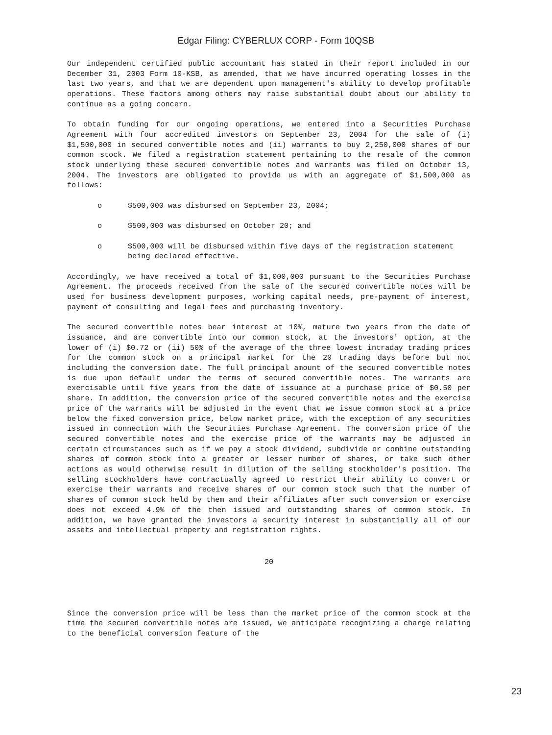Edgar Filing: CYBERLUX CORP - Form 10QSB
Our independent certified public accountant has stated in their report included in our December 31, 2003 Form 10-KSB, as amended, that we have incurred operating losses in the last two years, and that we are dependent upon management's ability to develop profitable operations. These factors among others may raise substantial doubt about our ability to continue as a going concern.
To obtain funding for our ongoing operations, we entered into a Securities Purchase Agreement with four accredited investors on September 23, 2004 for the sale of (i) $1,500,000 in secured convertible notes and (ii) warrants to buy 2,250,000 shares of our common stock. We filed a registration statement pertaining to the resale of the common stock underlying these secured convertible notes and warrants was filed on October 13, 2004. The investors are obligated to provide us with an aggregate of $1,500,000 as follows:
o $500,000 was disbursed on September 23, 2004;
o $500,000 was disbursed on October 20; and
o $500,000 will be disbursed within five days of the registration statement being declared effective.
Accordingly, we have received a total of $1,000,000 pursuant to the Securities Purchase Agreement. The proceeds received from the sale of the secured convertible notes will be used for business development purposes, working capital needs, pre-payment of interest, payment of consulting and legal fees and purchasing inventory.
The secured convertible notes bear interest at 10%, mature two years from the date of issuance, and are convertible into our common stock, at the investors' option, at the lower of (i) $0.72 or (ii) 50% of the average of the three lowest intraday trading prices for the common stock on a principal market for the 20 trading days before but not including the conversion date. The full principal amount of the secured convertible notes is due upon default under the terms of secured convertible notes. The warrants are exercisable until five years from the date of issuance at a purchase price of $0.50 per share. In addition, the conversion price of the secured convertible notes and the exercise price of the warrants will be adjusted in the event that we issue common stock at a price below the fixed conversion price, below market price, with the exception of any securities issued in connection with the Securities Purchase Agreement. The conversion price of the secured convertible notes and the exercise price of the warrants may be adjusted in certain circumstances such as if we pay a stock dividend, subdivide or combine outstanding shares of common stock into a greater or lesser number of shares, or take such other actions as would otherwise result in dilution of the selling stockholder's position. The selling stockholders have contractually agreed to restrict their ability to convert or exercise their warrants and receive shares of our common stock such that the number of shares of common stock held by them and their affiliates after such conversion or exercise does not exceed 4.9% of the then issued and outstanding shares of common stock. In addition, we have granted the investors a security interest in substantially all of our assets and intellectual property and registration rights.
20
Since the conversion price will be less than the market price of the common stock at the time the secured convertible notes are issued, we anticipate recognizing a charge relating to the beneficial conversion feature of the
23